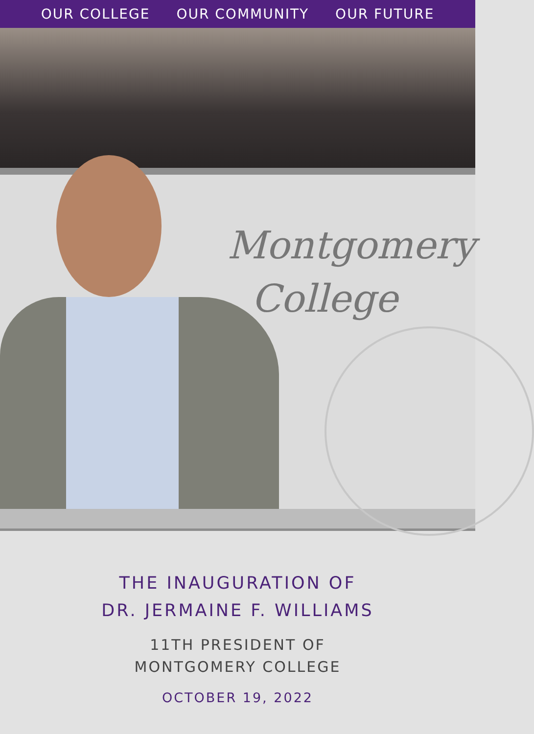OUR COLLEGE OUR COMMUNITY OUR FUTURE
Montgomery
College
THE INAUGURATION OF
DR. JERMAINE F. WILLIAMS
11TH PRESIDENT OF
MONTGOMERY COLLEGE
OCTOBER 19, 2022